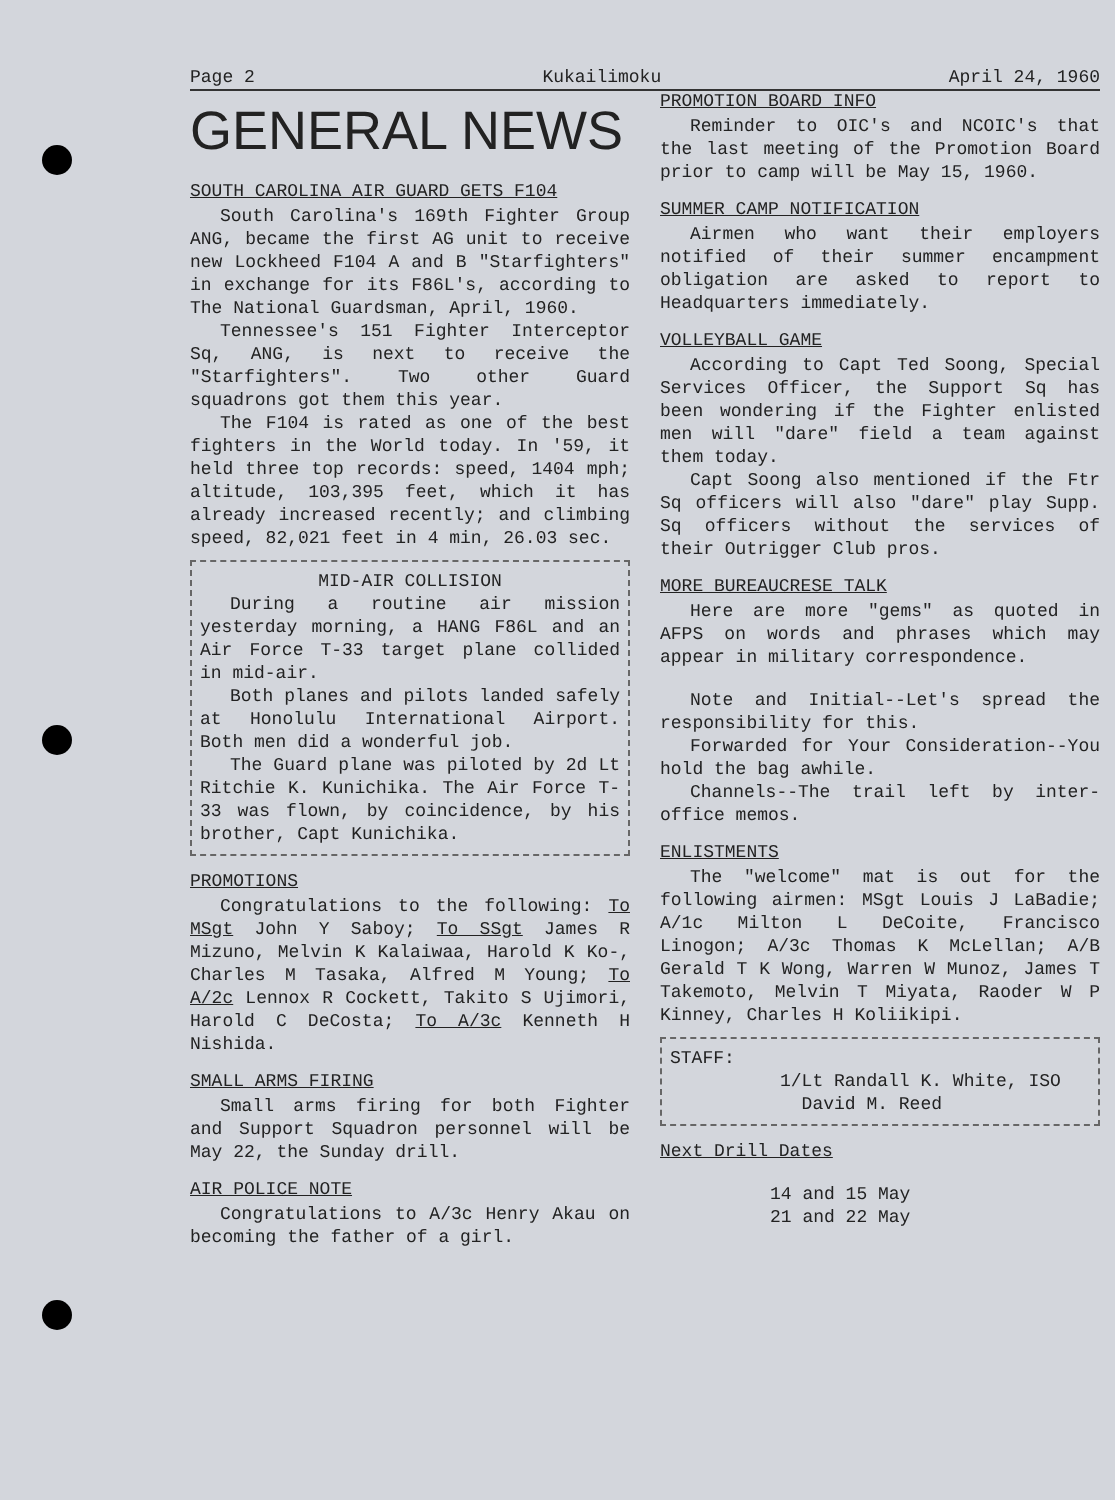Page 2 Kukailimoku April 24, 1960
GENERAL NEWS
SOUTH CAROLINA AIR GUARD GETS F104
South Carolina's 169th Fighter Group ANG, became the first AG unit to receive new Lockheed F104 A and B "Starfighters" in exchange for its F86L's, according to The National Guardsman, April, 1960.
Tennessee's 151 Fighter Interceptor Sq, ANG, is next to receive the "Starfighters". Two other Guard squadrons got them this year.
The F104 is rated as one of the best fighters in the World today. In '59, it held three top records: speed, 1404 mph; altitude, 103,395 feet, which it has already increased recently; and climbing speed, 82,021 feet in 4 min, 26.03 sec.
MID-AIR COLLISION
During a routine air mission yesterday morning, a HANG F86L and an Air Force T-33 target plane collided in mid-air.
Both planes and pilots landed safely at Honolulu International Airport. Both men did a wonderful job.
The Guard plane was piloted by 2d Lt Ritchie K. Kunichika. The Air Force T-33 was flown, by coincidence, by his brother, Capt Kunichika.
PROMOTIONS
Congratulations to the following: To MSgt John Y Saboy; To SSgt James R Mizuno, Melvin K Kalaiwaa, Harold K Ko-, Charles M Tasaka, Alfred M Young; To A/2c Lennox R Cockett, Takito S Ujimori, Harold C DeCosta; To A/3c Kenneth H Nishida.
SMALL ARMS FIRING
Small arms firing for both Fighter and Support Squadron personnel will be May 22, the Sunday drill.
AIR POLICE NOTE
Congratulations to A/3c Henry Akau on becoming the father of a girl.
PROMOTION BOARD INFO
Reminder to OIC's and NCOIC's that the last meeting of the Promotion Board prior to camp will be May 15, 1960.
SUMMER CAMP NOTIFICATION
Airmen who want their employers notified of their summer encampment obligation are asked to report to Headquarters immediately.
VOLLEYBALL GAME
According to Capt Ted Soong, Special Services Officer, the Support Sq has been wondering if the Fighter enlisted men will "dare" field a team against them today.
Capt Soong also mentioned if the Ftr Sq officers will also "dare" play Supp. Sq officers without the services of their Outrigger Club pros.
MORE BUREAUCRESE TALK
Here are more "gems" as quoted in AFPS on words and phrases which may appear in military correspondence.
Note and Initial--Let's spread the responsibility for this.
Forwarded for Your Consideration--You hold the bag awhile.
Channels--The trail left by inter-office memos.
ENLISTMENTS
The "welcome" mat is out for the following airmen: MSgt Louis J LaBadie; A/1c Milton L DeCoite, Francisco Linogon; A/3c Thomas K McLellan; A/B Gerald T K Wong, Warren W Munoz, James T Takemoto, Melvin T Miyata, Raoder W P Kinney, Charles H Koliikipi.
STAFF:
1/Lt Randall K. White, ISO
David M. Reed
Next Drill Dates
14 and 15 May
21 and 22 May